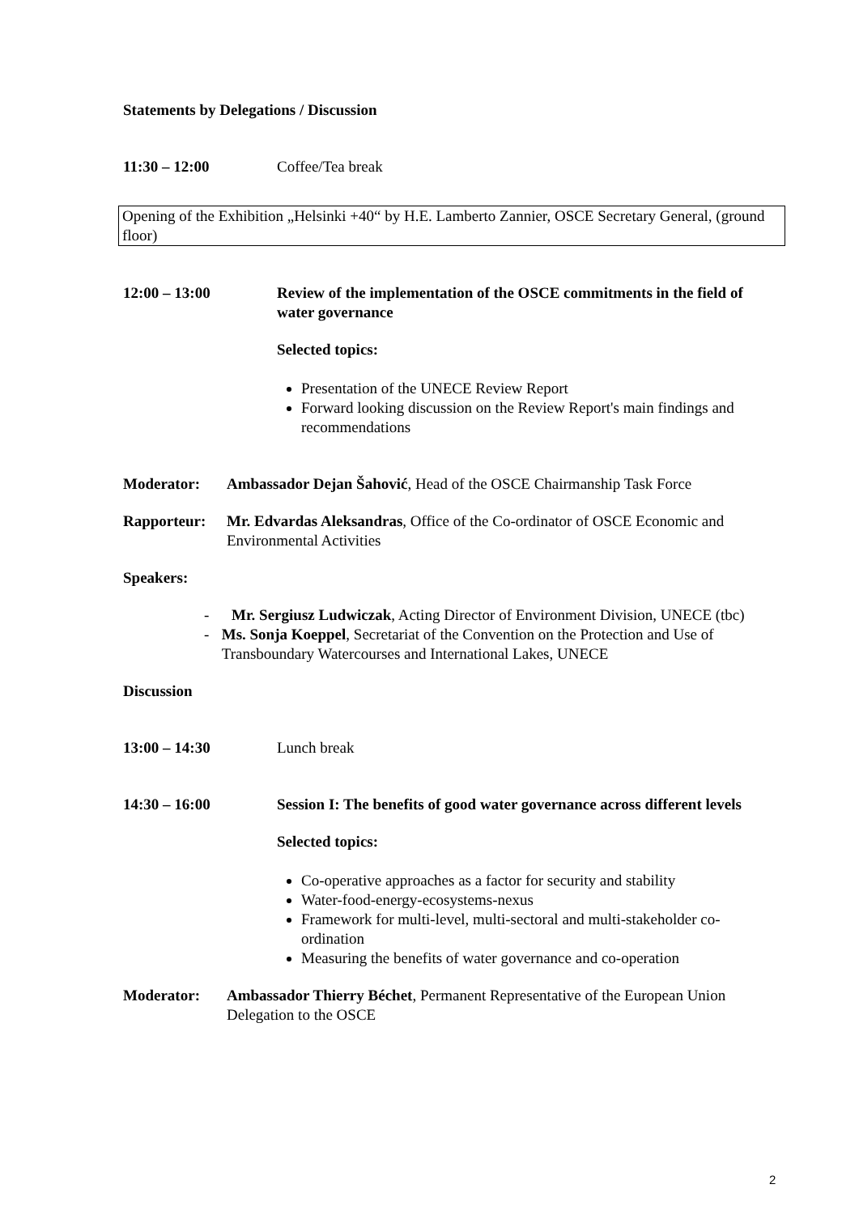Statements by Delegations / Discussion
11:30 – 12:00 Coffee/Tea break
Opening of the Exhibition „Helsinki +40“ by H.E. Lamberto Zannier, OSCE Secretary General, (ground floor)
12:00 – 13:00 Review of the implementation of the OSCE commitments in the field of water governance
Selected topics:
Presentation of the UNECE Review Report
Forward looking discussion on the Review Report's main findings and recommendations
Moderator: Ambassador Dejan Šahović, Head of the OSCE Chairmanship Task Force
Rapporteur: Mr. Edvardas Aleksandras, Office of the Co-ordinator of OSCE Economic and Environmental Activities
Speakers:
- Mr. Sergiusz Ludwiczak, Acting Director of Environment Division, UNECE (tbc)
- Ms. Sonja Koeppel, Secretariat of the Convention on the Protection and Use of Transboundary Watercourses and International Lakes, UNECE
Discussion
13:00 – 14:30 Lunch break
14:30 – 16:00 Session I: The benefits of good water governance across different levels
Selected topics:
Co-operative approaches as a factor for security and stability
Water-food-energy-ecosystems-nexus
Framework for multi-level, multi-sectoral and multi-stakeholder co-ordination
Measuring the benefits of water governance and co-operation
Moderator: Ambassador Thierry Béchet, Permanent Representative of the European Union Delegation to the OSCE
2